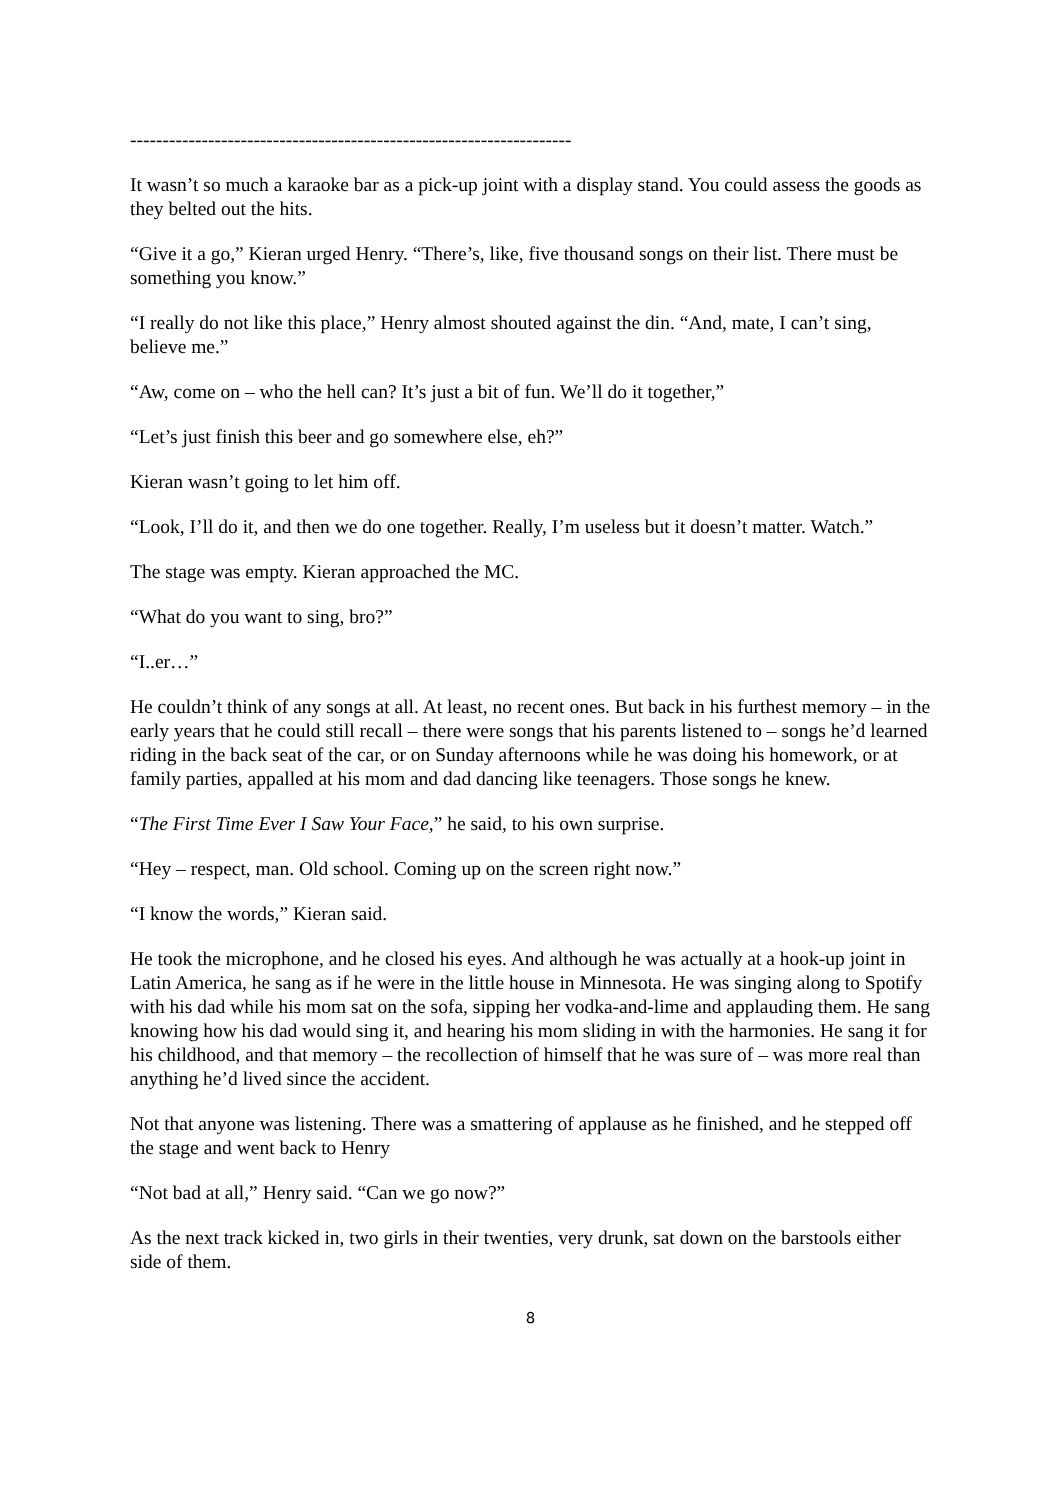--------------------------------------------------------------------
It wasn’t so much a karaoke bar as a pick-up joint with a display stand. You could assess the goods as they belted out the hits.
“Give it a go,” Kieran urged Henry. “There’s, like, five thousand songs on their list. There must be something you know.”
“I really do not like this place,” Henry almost shouted against the din. “And, mate, I can’t sing, believe me.”
“Aw, come on – who the hell can? It’s just a bit of fun. We’ll do it together,”
“Let’s just finish this beer and go somewhere else, eh?”
Kieran wasn’t going to let him off.
“Look, I’ll do it, and then we do one together. Really, I’m useless but it doesn’t matter. Watch.”
The stage was empty. Kieran approached the MC.
“What do you want to sing, bro?”
“I..er…”
He couldn’t think of any songs at all. At least, no recent ones. But back in his furthest memory – in the early years that he could still recall – there were songs that his parents listened to – songs he’d learned riding in the back seat of the car, or on Sunday afternoons while he was doing his homework, or at family parties, appalled at his mom and dad dancing like teenagers. Those songs he knew.
“The First Time Ever I Saw Your Face,” he said, to his own surprise.
“Hey – respect, man. Old school. Coming up on the screen right now.”
“I know the words,” Kieran said.
He took the microphone, and he closed his eyes. And although he was actually at a hook-up joint in Latin America, he sang as if he were in the little house in Minnesota. He was singing along to Spotify with his dad while his mom sat on the sofa, sipping her vodka-and-lime and applauding them. He sang knowing how his dad would sing it, and hearing his mom sliding in with the harmonies. He sang it for his childhood, and that memory – the recollection of himself that he was sure of – was more real than anything he’d lived since the accident.
Not that anyone was listening. There was a smattering of applause as he finished, and he stepped off the stage and went back to Henry
“Not bad at all,” Henry said. “Can we go now?”
As the next track kicked in, two girls in their twenties, very drunk, sat down on the barstools either side of them.
8